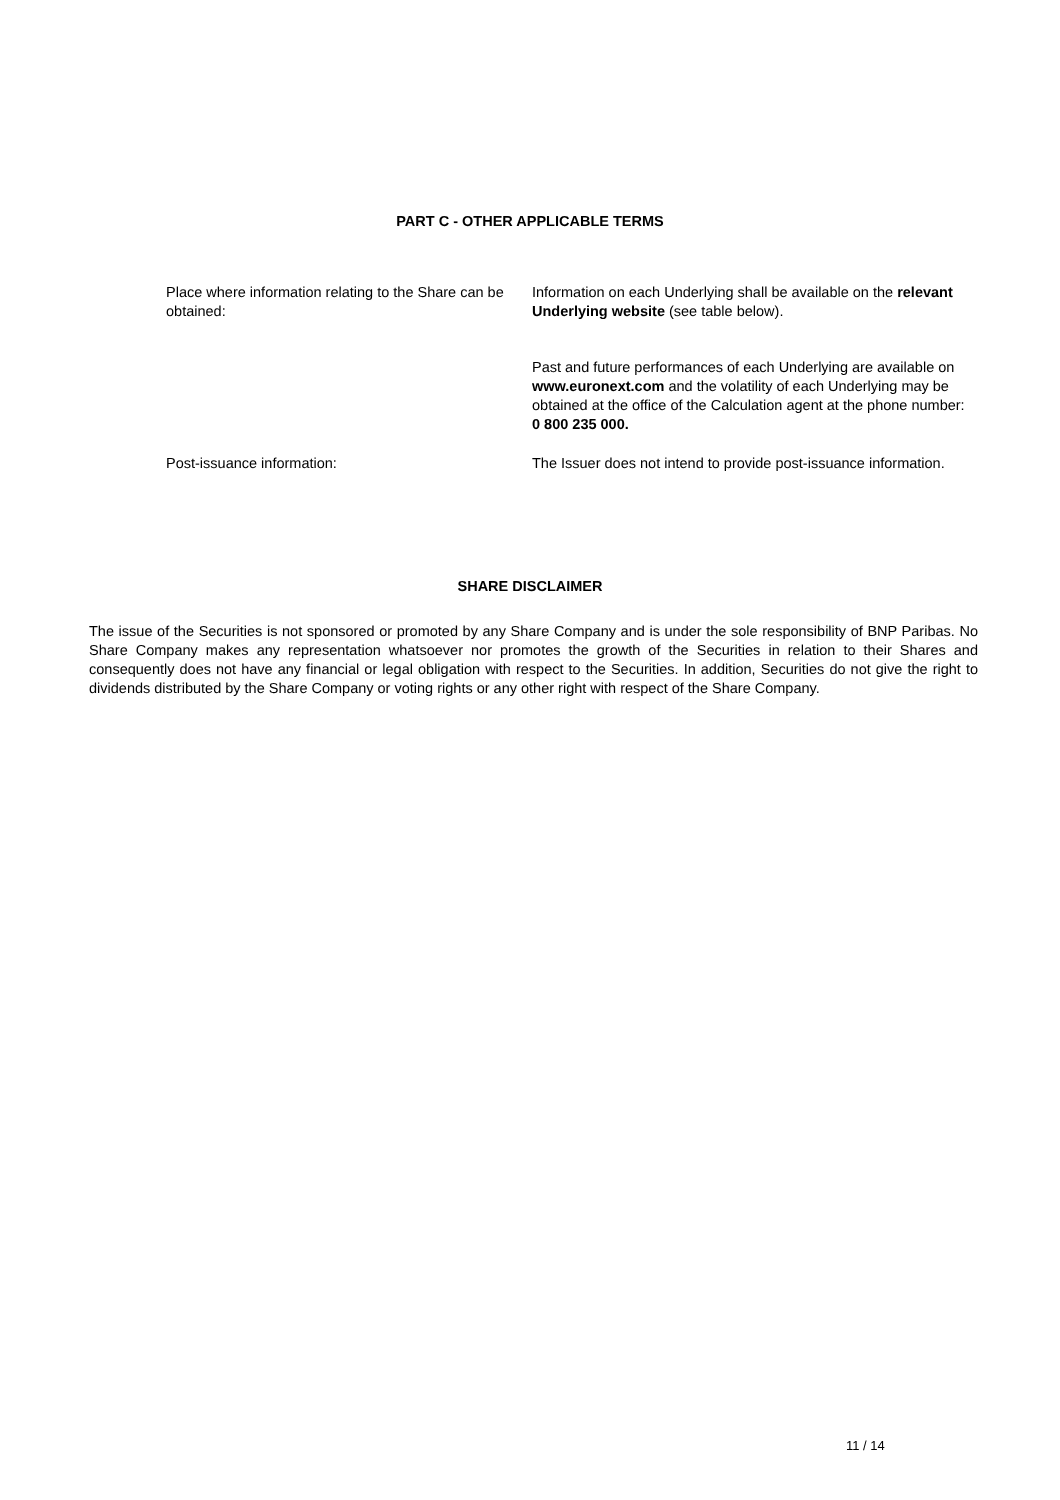PART C - OTHER APPLICABLE TERMS
| Place where information relating to the Share can be obtained: | Information on each Underlying shall be available on the relevant Underlying website (see table below). Past and future performances of each Underlying are available on www.euronext.com and the volatility of each Underlying may be obtained at the office of the Calculation agent at the phone number: 0 800 235 000. |
| Post-issuance information: | The Issuer does not intend to provide post-issuance information. |
SHARE DISCLAIMER
The issue of the Securities is not sponsored or promoted by any Share Company and is under the sole responsibility of BNP Paribas. No Share Company makes any representation whatsoever nor promotes the growth of the Securities in relation to their Shares and consequently does not have any financial or legal obligation with respect to the Securities. In addition, Securities do not give the right to dividends distributed by the Share Company or voting rights or any other right with respect of the Share Company.
11 / 14